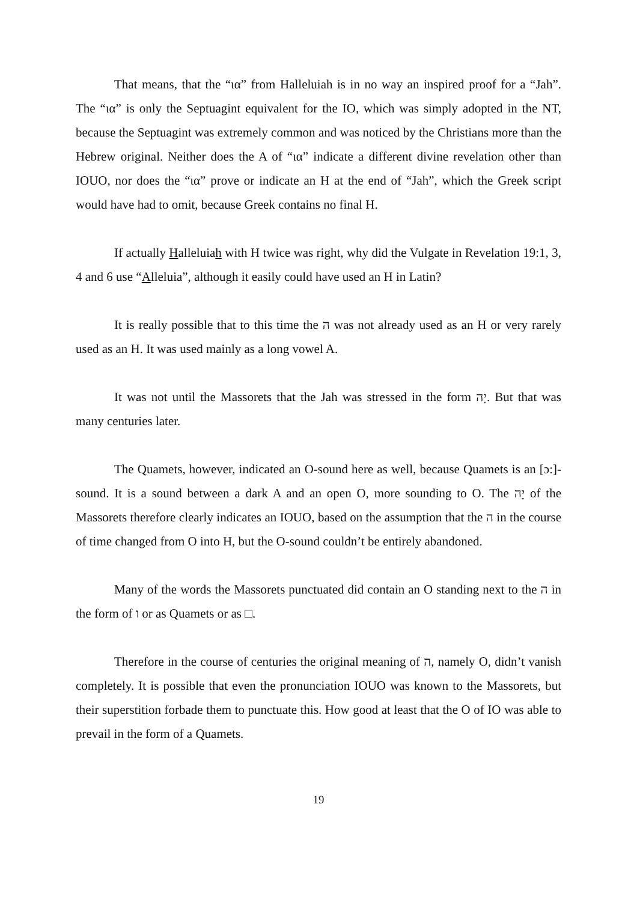That means, that the “ια” from Halleluiah is in no way an inspired proof for a “Jah”. The “ια” is only the Septuagint equivalent for the IO, which was simply adopted in the NT, because the Septuagint was extremely common and was noticed by the Christians more than the Hebrew original. Neither does the A of “ια” indicate a different divine revelation other than IOUO, nor does the “ια” prove or indicate an H at the end of “Jah”, which the Greek script would have had to omit, because Greek contains no final H.
If actually Halleluiah with H twice was right, why did the Vulgate in Revelation 19:1, 3, 4 and 6 use “Alleluia”, although it easily could have used an H in Latin?
It is really possible that to this time the ה was not already used as an H or very rarely used as an H. It was used mainly as a long vowel A.
It was not until the Massorets that the Jah was stressed in the form יָה. But that was many centuries later.
The Quamets, however, indicated an O-sound here as well, because Quamets is an [ɔ:]-sound. It is a sound between a dark A and an open O, more sounding to O. The יָה of the Massorets therefore clearly indicates an IOUO, based on the assumption that the ה in the course of time changed from O into H, but the O-sound couldn’t be entirely abandoned.
Many of the words the Massorets punctuated did contain an O standing next to the ה in the form of ו or as Quamets or as □.
Therefore in the course of centuries the original meaning of ה, namely O, didn’t vanish completely. It is possible that even the pronunciation IOUO was known to the Massorets, but their superstition forbade them to punctuate this. How good at least that the O of IO was able to prevail in the form of a Quamets.
19